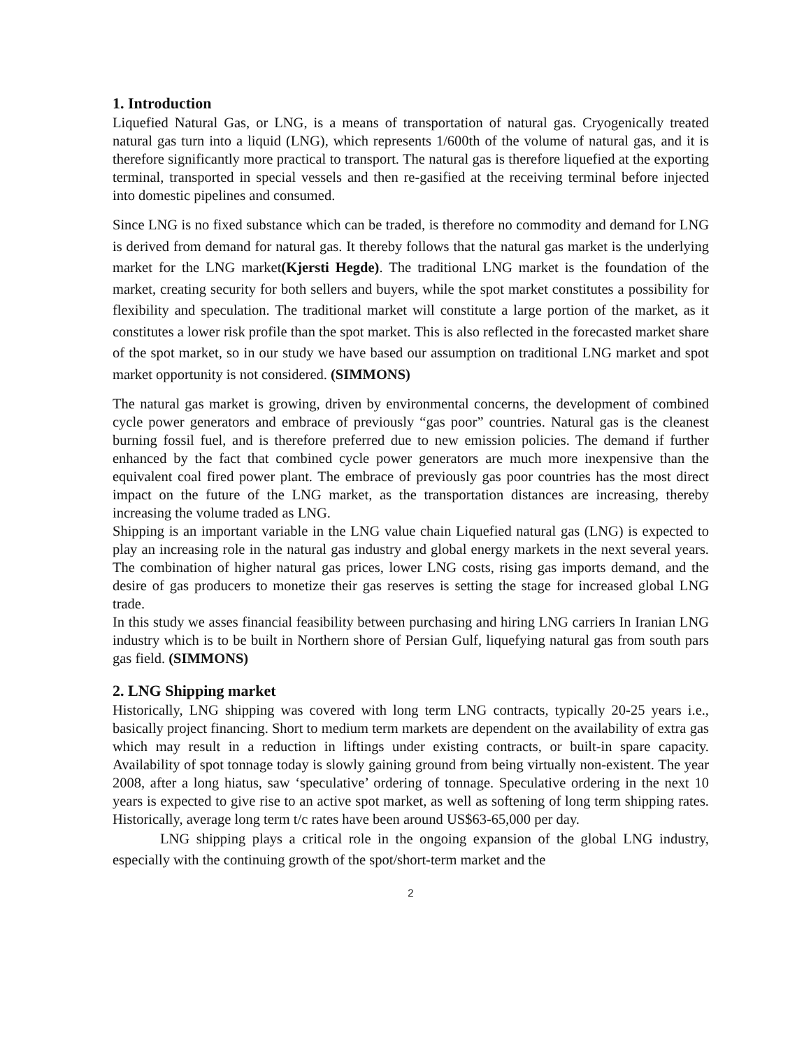1. Introduction
Liquefied Natural Gas, or LNG, is a means of transportation of natural gas. Cryogenically treated natural gas turn into a liquid (LNG), which represents 1/600th of the volume of natural gas, and it is therefore significantly more practical to transport. The natural gas is therefore liquefied at the exporting terminal, transported in special vessels and then re-gasified at the receiving terminal before injected into domestic pipelines and consumed.
Since LNG is no fixed substance which can be traded, is therefore no commodity and demand for LNG is derived from demand for natural gas. It thereby follows that the natural gas market is the underlying market for the LNG market(Kjersti Hegde). The traditional LNG market is the foundation of the market, creating security for both sellers and buyers, while the spot market constitutes a possibility for flexibility and speculation. The traditional market will constitute a large portion of the market, as it constitutes a lower risk profile than the spot market. This is also reflected in the forecasted market share of the spot market, so in our study we have based our assumption on traditional LNG market and spot market opportunity is not considered. (SIMMONS)
The natural gas market is growing, driven by environmental concerns, the development of combined cycle power generators and embrace of previously “gas poor” countries. Natural gas is the cleanest burning fossil fuel, and is therefore preferred due to new emission policies. The demand if further enhanced by the fact that combined cycle power generators are much more inexpensive than the equivalent coal fired power plant. The embrace of previously gas poor countries has the most direct impact on the future of the LNG market, as the transportation distances are increasing, thereby increasing the volume traded as LNG.
Shipping is an important variable in the LNG value chain Liquefied natural gas (LNG) is expected to play an increasing role in the natural gas industry and global energy markets in the next several years. The combination of higher natural gas prices, lower LNG costs, rising gas imports demand, and the desire of gas producers to monetize their gas reserves is setting the stage for increased global LNG trade.
In this study we asses financial feasibility between purchasing and hiring LNG carriers In Iranian LNG industry which is to be built in Northern shore of Persian Gulf, liquefying natural gas from south pars gas field. (SIMMONS)
2. LNG Shipping market
Historically, LNG shipping was covered with long term LNG contracts, typically 20-25 years i.e., basically project financing. Short to medium term markets are dependent on the availability of extra gas which may result in a reduction in liftings under existing contracts, or built-in spare capacity. Availability of spot tonnage today is slowly gaining ground from being virtually non-existent. The year 2008, after a long hiatus, saw ‘speculative’ ordering of tonnage. Speculative ordering in the next 10 years is expected to give rise to an active spot market, as well as softening of long term shipping rates. Historically, average long term t/c rates have been around US$63-65,000 per day.
LNG shipping plays a critical role in the ongoing expansion of the global LNG industry, especially with the continuing growth of the spot/short-term market and the
2